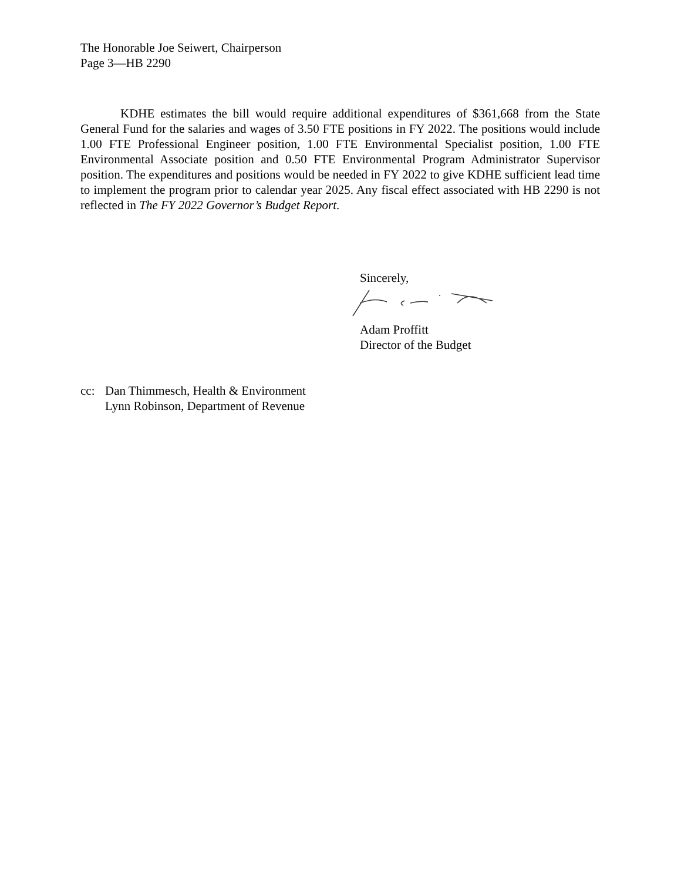The Honorable Joe Seiwert, Chairperson
Page 3—HB 2290
KDHE estimates the bill would require additional expenditures of $361,668 from the State General Fund for the salaries and wages of 3.50 FTE positions in FY 2022. The positions would include 1.00 FTE Professional Engineer position, 1.00 FTE Environmental Specialist position, 1.00 FTE Environmental Associate position and 0.50 FTE Environmental Program Administrator Supervisor position. The expenditures and positions would be needed in FY 2022 to give KDHE sufficient lead time to implement the program prior to calendar year 2025. Any fiscal effect associated with HB 2290 is not reflected in The FY 2022 Governor’s Budget Report.
Sincerely,
Adam Proffitt
Director of the Budget
cc: Dan Thimmesch, Health & Environment
Lynn Robinson, Department of Revenue